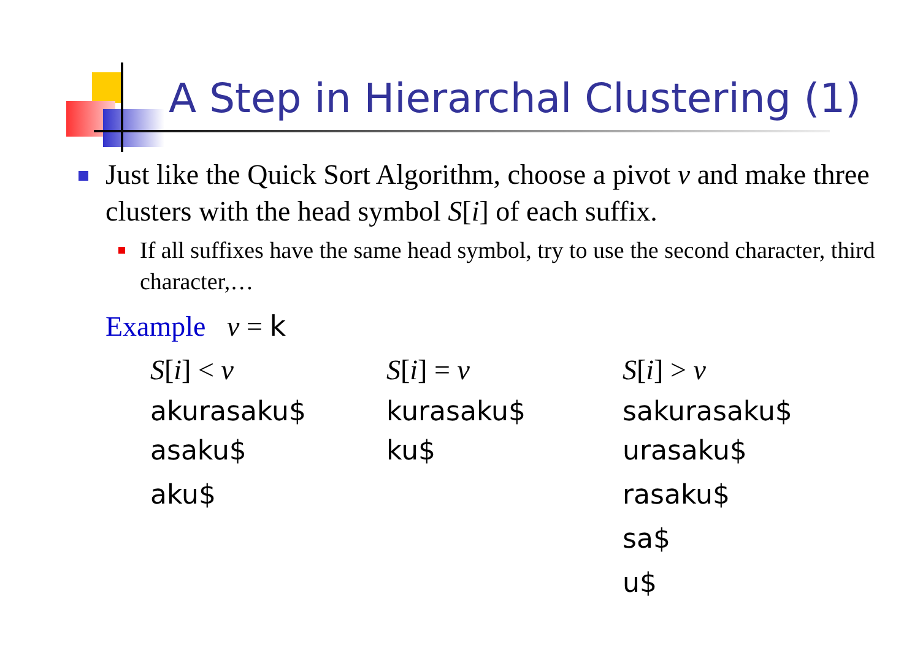A Step in Hierarchal Clustering (1)
Just like the Quick Sort Algorithm, choose a pivot v and make three clusters with the head symbol S[i] of each suffix.
If all suffixes have the same head symbol, try to use the second character, third character,…
Example v = k
| S [ i ] < v | S [ i ] = v | S [ i ] > v |
| --- | --- | --- |
| akurasaku$ asaku$ | kurasaku$ ku$ | sakurasaku$ urasaku$ |
| aku$ | | rasaku$ |
| | | sa$ |
| | | u$ |